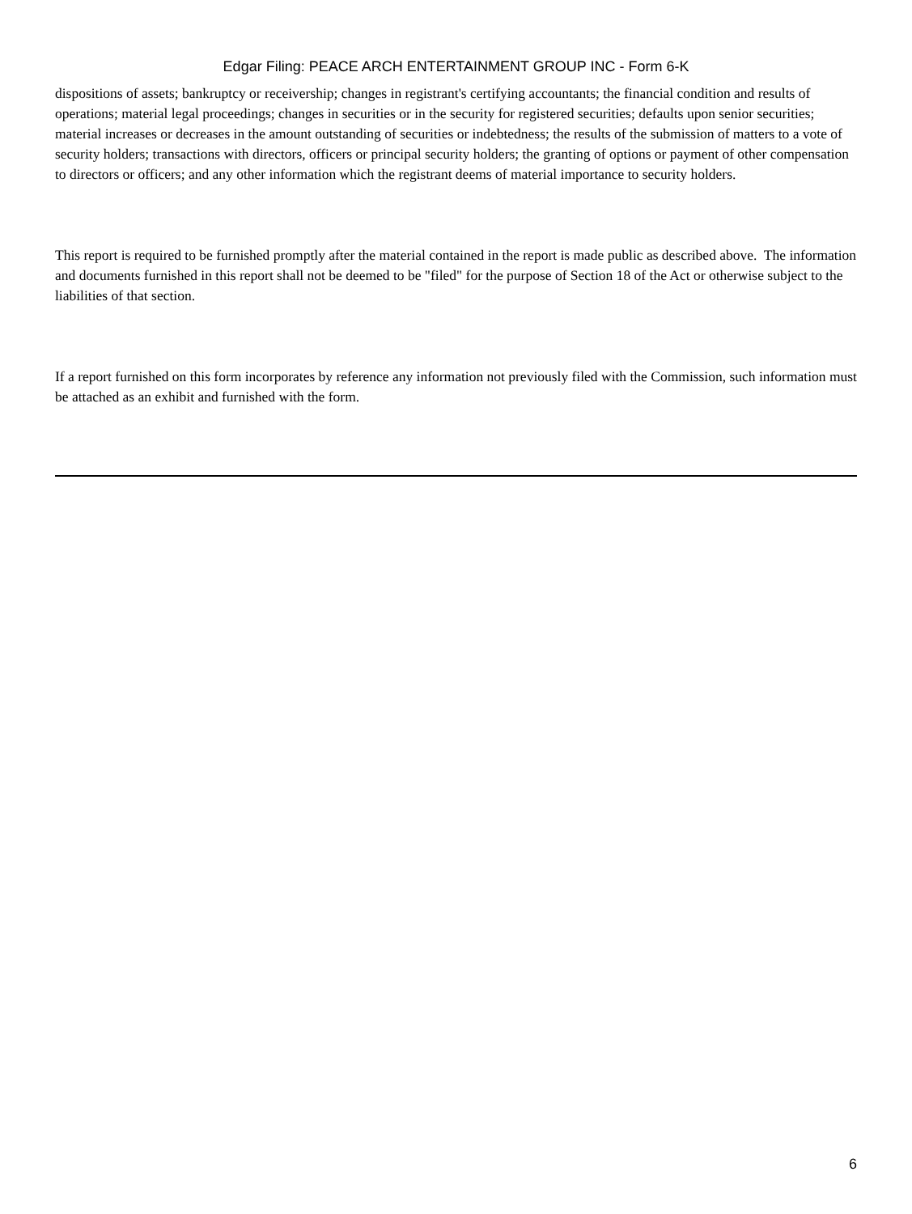Edgar Filing: PEACE ARCH ENTERTAINMENT GROUP INC - Form 6-K
dispositions of assets; bankruptcy or receivership; changes in registrant's certifying accountants; the financial condition and results of operations; material legal proceedings; changes in securities or in the security for registered securities; defaults upon senior securities; material increases or decreases in the amount outstanding of securities or indebtedness; the results of the submission of matters to a vote of security holders; transactions with directors, officers or principal security holders; the granting of options or payment of other compensation to directors or officers; and any other information which the registrant deems of material importance to security holders.
This report is required to be furnished promptly after the material contained in the report is made public as described above. The information and documents furnished in this report shall not be deemed to be "filed" for the purpose of Section 18 of the Act or otherwise subject to the liabilities of that section.
If a report furnished on this form incorporates by reference any information not previously filed with the Commission, such information must be attached as an exhibit and furnished with the form.
6